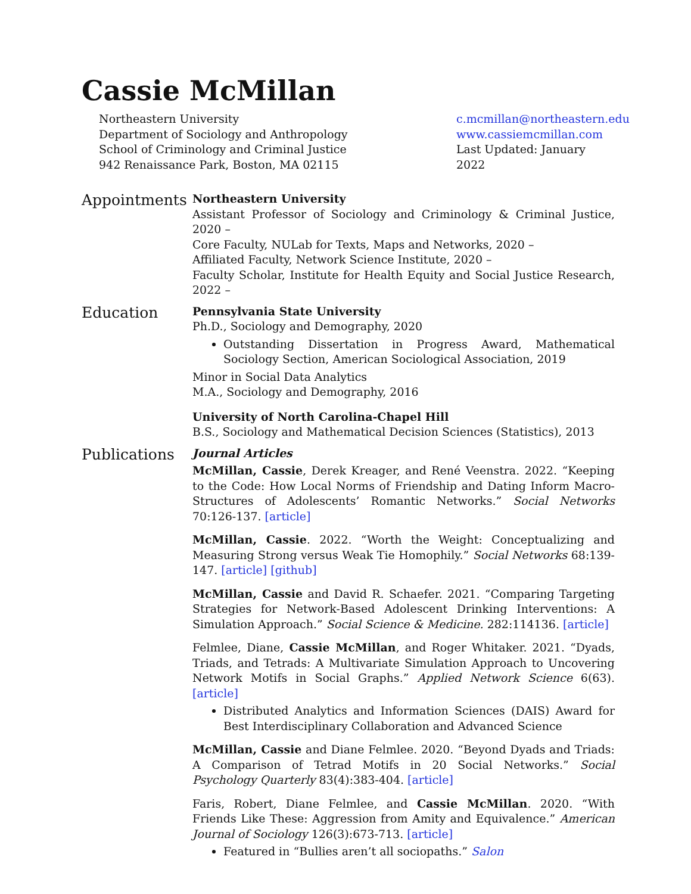Cassie McMillan
Northeastern University
Department of Sociology and Anthropology
School of Criminology and Criminal Justice
942 Renaissance Park, Boston, MA 02115
c.mcmillan@northeastern.edu
www.cassiemcmillan.com
Last Updated: January 2022
Appointments
Northeastern University
Assistant Professor of Sociology and Criminology & Criminal Justice, 2020 –
Core Faculty, NULab for Texts, Maps and Networks, 2020 –
Affiliated Faculty, Network Science Institute, 2020 –
Faculty Scholar, Institute for Health Equity and Social Justice Research, 2022 –
Education
Pennsylvania State University
Ph.D., Sociology and Demography, 2020
Outstanding Dissertation in Progress Award, Mathematical Sociology Section, American Sociological Association, 2019
Minor in Social Data Analytics
M.A., Sociology and Demography, 2016
University of North Carolina-Chapel Hill
B.S., Sociology and Mathematical Decision Sciences (Statistics), 2013
Publications
Journal Articles
McMillan, Cassie, Derek Kreager, and René Veenstra. 2022. “Keeping to the Code: How Local Norms of Friendship and Dating Inform Macro-Structures of Adolescents’ Romantic Networks.” Social Networks 70:126-137. [article]
McMillan, Cassie. 2022. “Worth the Weight: Conceptualizing and Measuring Strong versus Weak Tie Homophily.” Social Networks 68:139-147. [article] [github]
McMillan, Cassie and David R. Schaefer. 2021. “Comparing Targeting Strategies for Network-Based Adolescent Drinking Interventions: A Simulation Approach.” Social Science & Medicine. 282:114136. [article]
Felmlee, Diane, Cassie McMillan, and Roger Whitaker. 2021. “Dyads, Triads, and Tetrads: A Multivariate Simulation Approach to Uncovering Network Motifs in Social Graphs.” Applied Network Science 6(63). [article]
Distributed Analytics and Information Sciences (DAIS) Award for Best Interdisciplinary Collaboration and Advanced Science
McMillan, Cassie and Diane Felmlee. 2020. “Beyond Dyads and Triads: A Comparison of Tetrad Motifs in 20 Social Networks.” Social Psychology Quarterly 83(4):383-404. [article]
Faris, Robert, Diane Felmlee, and Cassie McMillan. 2020. “With Friends Like These: Aggression from Amity and Equivalence.” American Journal of Sociology 126(3):673-713. [article]
Featured in “Bullies aren’t all sociopaths.” Salon